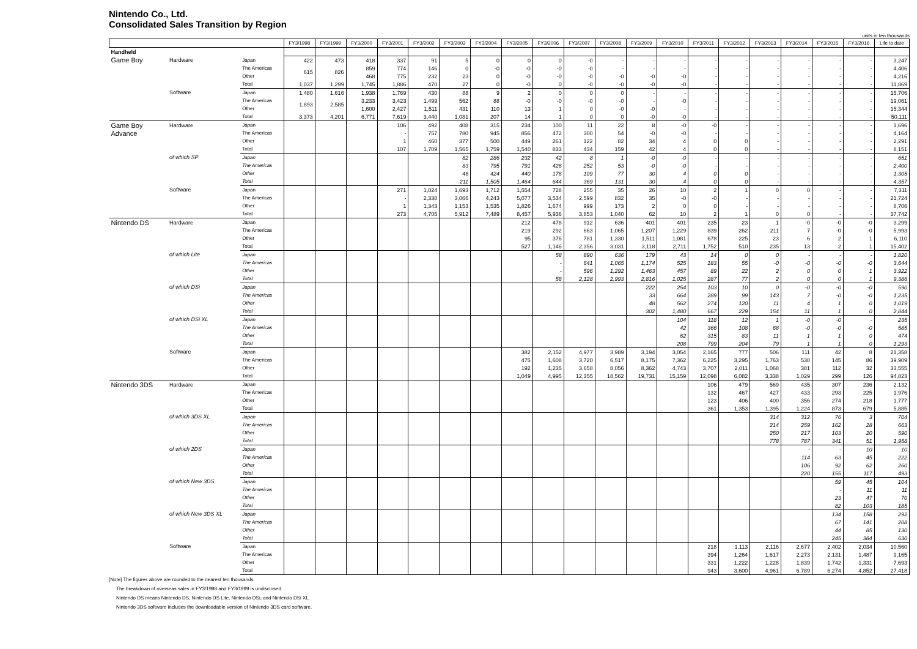Nintendo Co., Ltd.
Consolidated Sales Transition by Region
units in ten thousands
| | | | FY3/1998 | FY3/1999 | FY3/2000 | FY3/2001 | FY3/2002 | FY3/2003 | FY3/2004 | FY3/2005 | FY3/2006 | FY3/2007 | FY3/2008 | FY3/2009 | FY3/2010 | FY3/2011 | FY3/2012 | FY3/2013 | FY3/2014 | FY3/2015 | FY3/2016 | Life to date |
| --- | --- | --- | --- | --- | --- | --- | --- | --- | --- | --- | --- | --- | --- | --- | --- | --- | --- | --- | --- | --- | --- | --- |
| Handheld | | | | | | | | | | | | | | | | | | | | | | |
| Game Boy | Hardware | Japan | 422 | 473 | 418 | 337 | 91 | 5 | 0 | 0 | 0 | -0 | - | - | - | - | - | - | - | - | - | 3,247 |
| | | The Americas | 615 | 826 | 859 | 774 | 146 | 0 | -0 | -0 | -0 | -0 | - | - | - | - | - | - | - | - | - | 4,406 |
| | | Other | | | 468 | 775 | 232 | 23 | 0 | -0 | -0 | -0 | -0 | -0 | -0 | - | - | - | - | - | - | 4,216 |
| | | Total | 1,037 | 1,299 | 1,745 | 1,886 | 470 | 27 | 0 | -0 | 0 | -0 | -0 | -0 | -0 | - | - | - | - | - | - | 11,869 |
| | Software | Japan | 1,480 | 1,616 | 1,938 | 1,769 | 430 | 88 | 9 | 2 | 0 | 0 | 0 | - | - | - | - | - | - | - | - | 15,706 |
| | | The Americas | 1,893 | 2,585 | 3,233 | 3,423 | 1,499 | 562 | 88 | -0 | -0 | -0 | -0 | - | -0 | - | - | - | - | - | - | 19,061 |
| | | Other | | | 1,600 | 2,427 | 1,511 | 431 | 110 | 13 | 1 | 0 | -0 | -0 | - | - | - | - | - | - | - | 15,344 |
| | | Total | 3,373 | 4,201 | 6,771 | 7,619 | 3,440 | 1,081 | 207 | 14 | 1 | 0 | 0 | -0 | -0 | - | - | - | - | - | - | 50,111 |
| Game Boy | Hardware | Japan | | | | 106 | 492 | 408 | 315 | 234 | 100 | 11 | 22 | 8 | -0 | -0 | - | - | - | - | - | 1,696 |
| Advance | | The Americas | | | | - | 757 | 780 | 945 | 856 | 472 | 300 | 54 | -0 | -0 | - | - | - | - | - | - | 4,164 |
| | | Other | | | | 1 | 460 | 377 | 500 | 449 | 261 | 122 | 82 | 34 | 4 | 0 | 0 | - | - | - | - | 2,291 |
| | | Total | | | | 107 | 1,709 | 1,565 | 1,759 | 1,540 | 833 | 434 | 159 | 42 | 4 | 0 | 0 | - | - | - | - | 8,151 |
| | of which SP | Japan | | | | | | 82 | 286 | 232 | 42 | 8 | 1 | -0 | -0 | - | - | - | - | - | - | 651 |
| | | The Americas | | | | | | 83 | 795 | 791 | 426 | 252 | 53 | -0 | -0 | - | - | - | - | - | - | 2,400 |
| | | Other | | | | | | 46 | 424 | 440 | 176 | 109 | 77 | 30 | 4 | 0 | 0 | - | - | - | - | 1,305 |
| | | Total | | | | | | 211 | 1,505 | 1,464 | 644 | 369 | 131 | 30 | 4 | 0 | 0 | - | - | - | - | 4,357 |
| | Software | Japan | | | | 271 | 1,024 | 1,693 | 1,712 | 1,554 | 728 | 255 | 35 | 26 | 10 | 2 | 1 | 0 | 0 | - | - | 7,311 |
| | | The Americas | | | | - | 2,338 | 3,066 | 4,243 | 5,077 | 3,534 | 2,599 | 832 | 35 | -0 | -0 | - | - | - | - | - | 21,724 |
| | | Other | | | | 1 | 1,343 | 1,153 | 1,535 | 1,826 | 1,674 | 999 | 173 | 2 | 0 | 0 | - | - | - | - | - | 8,706 |
| | | Total | | | | 273 | 4,705 | 5,912 | 7,489 | 8,457 | 5,936 | 3,853 | 1,040 | 62 | 10 | 2 | 1 | 0 | 0 | - | - | 37,742 |
| Nintendo DS | Hardware | Japan | | | | | | | | 212 | 478 | 912 | 636 | 401 | 401 | 235 | 23 | 1 | -0 | -0 | -0 | 3,299 |
| | | The Americas | | | | | | | | 219 | 292 | 663 | 1,065 | 1,207 | 1,229 | 839 | 262 | 211 | 7 | -0 | -0 | 5,993 |
| | | Other | | | | | | | | 95 | 376 | 781 | 1,330 | 1,511 | 1,081 | 678 | 225 | 23 | 6 | 2 | 1 | 6,110 |
| | | Total | | | | | | | | 527 | 1,146 | 2,356 | 3,031 | 3,118 | 2,711 | 1,752 | 510 | 235 | 13 | 2 | 1 | 15,402 |
| | of which Lite | Japan | | | | | | | | | 58 | 890 | 636 | 179 | 43 | 14 | 0 | 0 | - | - | - | 1,820 |
| | | The Americas | | | | | | | | | - | 641 | 1,065 | 1,174 | 525 | 183 | 55 | -0 | -0 | -0 | -0 | 3,644 |
| | | Other | | | | | | | | | - | 596 | 1,292 | 1,463 | 457 | 89 | 22 | 2 | 0 | 0 | 1 | 3,922 |
| | | Total | | | | | | | | | 58 | 2,128 | 2,993 | 2,816 | 1,025 | 287 | 77 | 2 | 0 | 0 | 1 | 9,386 |
| | of which DSi | Japan | | | | | | | | | | | | 222 | 254 | 103 | 10 | 0 | -0 | -0 | -0 | 590 |
| | | The Americas | | | | | | | | | | | | 33 | 664 | 289 | 99 | 143 | 7 | -0 | -0 | 1,235 |
| | | Other | | | | | | | | | | | | 48 | 562 | 274 | 120 | 11 | 4 | 1 | 0 | 1,019 |
| | | Total | | | | | | | | | | | | 302 | 1,480 | 667 | 229 | 154 | 11 | 1 | 0 | 2,844 |
| | of which DSi XL | Japan | | | | | | | | | | | | | 104 | 118 | 12 | 1 | -0 | -0 | - | 235 |
| | | The Americas | | | | | | | | | | | | | 42 | 366 | 108 | 68 | -0 | -0 | -0 | 585 |
| | | Other | | | | | | | | | | | | | 62 | 315 | 83 | 11 | 1 | 1 | 0 | 474 |
| | | Total | | | | | | | | | | | | | 208 | 799 | 204 | 79 | 1 | 1 | 0 | 1,293 |
| | Software | Japan | | | | | | | | 382 | 2,152 | 4,977 | 3,989 | 3,194 | 3,054 | 2,165 | 777 | 506 | 111 | 42 | 8 | 21,358 |
| | | The Americas | | | | | | | | 475 | 1,608 | 3,720 | 6,517 | 8,175 | 7,362 | 6,225 | 3,295 | 1,763 | 538 | 145 | 86 | 39,909 |
| | | Other | | | | | | | | 192 | 1,235 | 3,658 | 8,056 | 8,362 | 4,743 | 3,707 | 2,011 | 1,068 | 381 | 112 | 32 | 33,555 |
| | | Total | | | | | | | | 1,049 | 4,995 | 12,355 | 18,562 | 19,731 | 15,159 | 12,098 | 6,082 | 3,338 | 1,029 | 299 | 126 | 94,823 |
| Nintendo 3DS | Hardware | Japan | | | | | | | | | | | | | | 106 | 479 | 569 | 435 | 307 | 236 | 2,132 |
| | | The Americas | | | | | | | | | | | | | | 132 | 467 | 427 | 433 | 293 | 225 | 1,976 |
| | | Other | | | | | | | | | | | | | | 123 | 406 | 400 | 356 | 274 | 218 | 1,777 |
| | | Total | | | | | | | | | | | | | | 361 | 1,353 | 1,395 | 1,224 | 873 | 679 | 5,885 |
| | of which 3DS XL | Japan | | | | | | | | | | | | | | | | 314 | 312 | 76 | 3 | 704 |
| | | The Americas | | | | | | | | | | | | | | | | 214 | 259 | 162 | 28 | 663 |
| | | Other | | | | | | | | | | | | | | | | 250 | 217 | 103 | 20 | 590 |
| | | Total | | | | | | | | | | | | | | | | 778 | 787 | 341 | 51 | 1,958 |
| | of which 2DS | Japan | | | | | | | | | | | | | | | | | - | - | 10 | 10 |
| | | The Americas | | | | | | | | | | | | | | | | | 114 | 63 | 45 | 222 |
| | | Other | | | | | | | | | | | | | | | | | 106 | 92 | 62 | 260 |
| | | Total | | | | | | | | | | | | | | | | | 220 | 155 | 117 | 493 |
| | of which New 3DS | Japan | | | | | | | | | | | | | | | | | | 59 | 45 | 104 |
| | | The Americas | | | | | | | | | | | | | | | | | | - | 11 | 11 |
| | | Other | | | | | | | | | | | | | | | | | | 23 | 47 | 70 |
| | | Total | | | | | | | | | | | | | | | | | | 82 | 103 | 185 |
| | of which New 3DS XL | Japan | | | | | | | | | | | | | | | | | | 134 | 158 | 292 |
| | | The Americas | | | | | | | | | | | | | | | | | | 67 | 141 | 208 |
| | | Other | | | | | | | | | | | | | | | | | | 44 | 85 | 130 |
| | | Total | | | | | | | | | | | | | | | | | | 245 | 384 | 630 |
| | Software | Japan | | | | | | | | | | | | | | 218 | 1,113 | 2,116 | 2,677 | 2,402 | 2,034 | 10,560 |
| | | The Americas | | | | | | | | | | | | | | 394 | 1,264 | 1,617 | 2,273 | 2,131 | 1,487 | 9,165 |
| | | Other | | | | | | | | | | | | | | 331 | 1,222 | 1,228 | 1,839 | 1,742 | 1,331 | 7,693 |
| | | Total | | | | | | | | | | | | | | 943 | 3,600 | 4,961 | 6,789 | 6,274 | 4,852 | 27,418 |
[Note] The figures above are rounded to the nearest ten thousands.
The breakdown of overseas sales in FY3/1998 and FY3/1999 is undisclosed.
Nintendo DS means Nintendo DS, Nintendo DS Lite, Nintendo DSi, and Nintendo DSi XL.
Nintendo 3DS software includes the downloadable version of Nintendo 3DS card software.